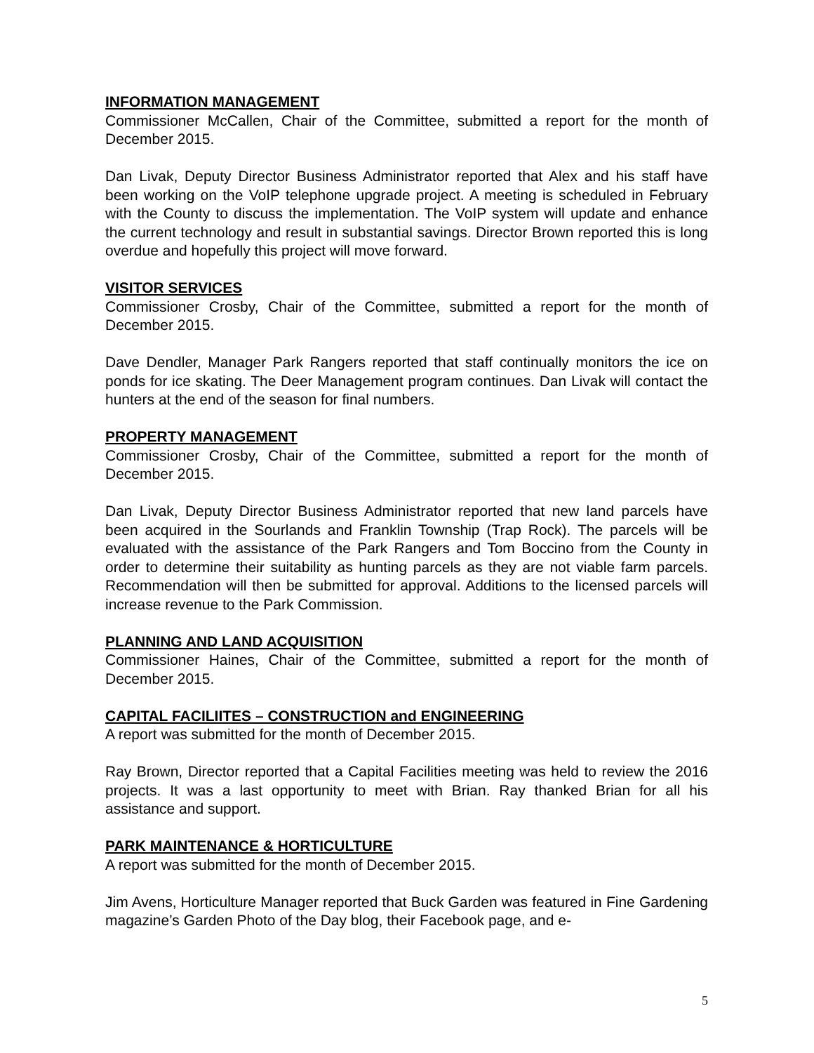INFORMATION MANAGEMENT
Commissioner McCallen, Chair of the Committee, submitted a report for the month of December 2015.
Dan Livak, Deputy Director Business Administrator reported that Alex and his staff have been working on the VoIP telephone upgrade project. A meeting is scheduled in February with the County to discuss the implementation. The VoIP system will update and enhance the current technology and result in substantial savings. Director Brown reported this is long overdue and hopefully this project will move forward.
VISITOR SERVICES
Commissioner Crosby, Chair of the Committee, submitted a report for the month of December 2015.
Dave Dendler, Manager Park Rangers reported that staff continually monitors the ice on ponds for ice skating. The Deer Management program continues. Dan Livak will contact the hunters at the end of the season for final numbers.
PROPERTY MANAGEMENT
Commissioner Crosby, Chair of the Committee, submitted a report for the month of December 2015.
Dan Livak, Deputy Director Business Administrator reported that new land parcels have been acquired in the Sourlands and Franklin Township (Trap Rock). The parcels will be evaluated with the assistance of the Park Rangers and Tom Boccino from the County in order to determine their suitability as hunting parcels as they are not viable farm parcels. Recommendation will then be submitted for approval. Additions to the licensed parcels will increase revenue to the Park Commission.
PLANNING AND LAND ACQUISITION
Commissioner Haines, Chair of the Committee, submitted a report for the month of December 2015.
CAPITAL FACILIITES – CONSTRUCTION and ENGINEERING
A report was submitted for the month of December 2015.
Ray Brown, Director reported that a Capital Facilities meeting was held to review the 2016 projects. It was a last opportunity to meet with Brian. Ray thanked Brian for all his assistance and support.
PARK MAINTENANCE & HORTICULTURE
A report was submitted for the month of December 2015.
Jim Avens, Horticulture Manager reported that Buck Garden was featured in Fine Gardening magazine’s Garden Photo of the Day blog, their Facebook page, and e-
5